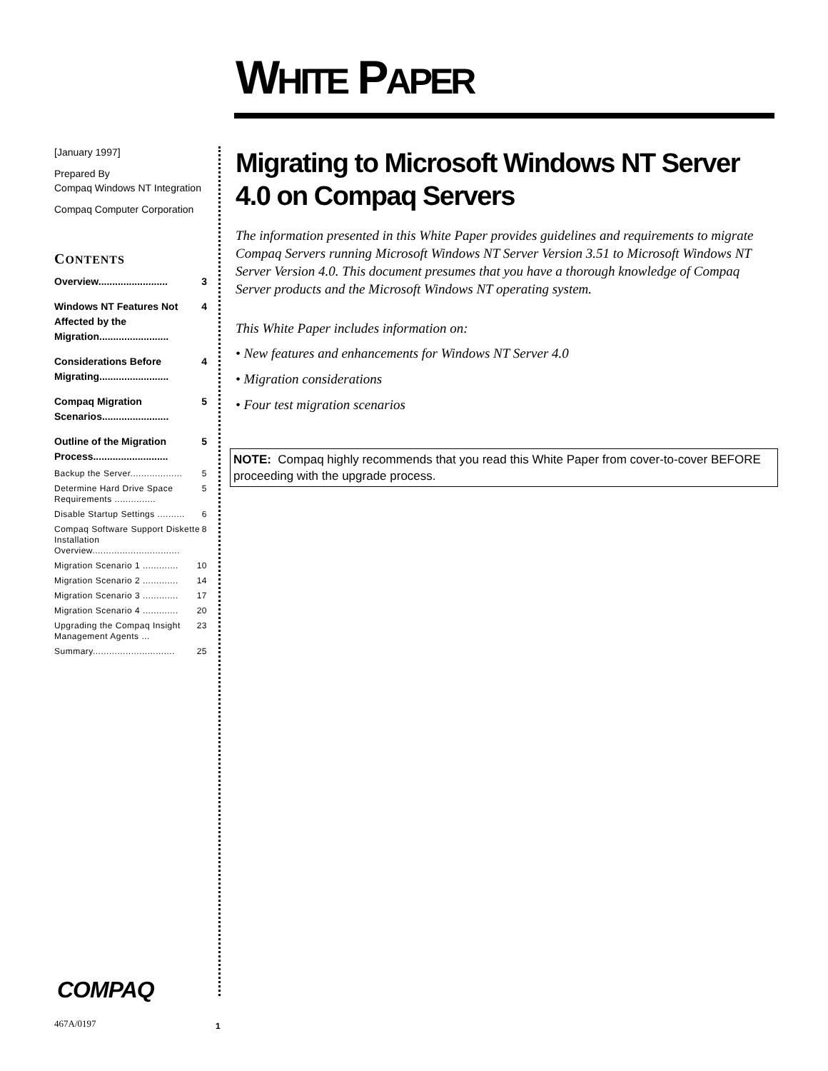WHITE PAPER
[January 1997]
Prepared By
Compaq Windows NT Integration
Compaq Computer Corporation
CONTENTS
Overview......................... 3
Windows NT Features Not Affected by the Migration......................... 4
Considerations Before Migrating......................... 4
Compaq Migration Scenarios........................ 5
Outline of the Migration Process........................... 5
Backup the Server................... 5
Determine Hard Drive Space Requirements ............... 5
Disable Startup Settings .......... 6
Compaq Software Support Diskette Installation Overview................................ 8
Migration Scenario 1 ............. 10
Migration Scenario 2 ............. 14
Migration Scenario 3 ............. 17
Migration Scenario 4 ............. 20
Upgrading the Compaq Insight Management Agents ... 23
Summary.............................. 25
Migrating to Microsoft Windows NT Server 4.0 on Compaq Servers
The information presented in this White Paper provides guidelines and requirements to migrate Compaq Servers running Microsoft Windows NT Server Version 3.51 to Microsoft Windows NT Server Version 4.0. This document presumes that you have a thorough knowledge of Compaq Server products and the Microsoft Windows NT operating system.
This White Paper includes information on:
• New features and enhancements for Windows NT Server 4.0
• Migration considerations
• Four test migration scenarios
NOTE: Compaq highly recommends that you read this White Paper from cover-to-cover BEFORE proceeding with the upgrade process.
COMPAQ
467A/0197 1